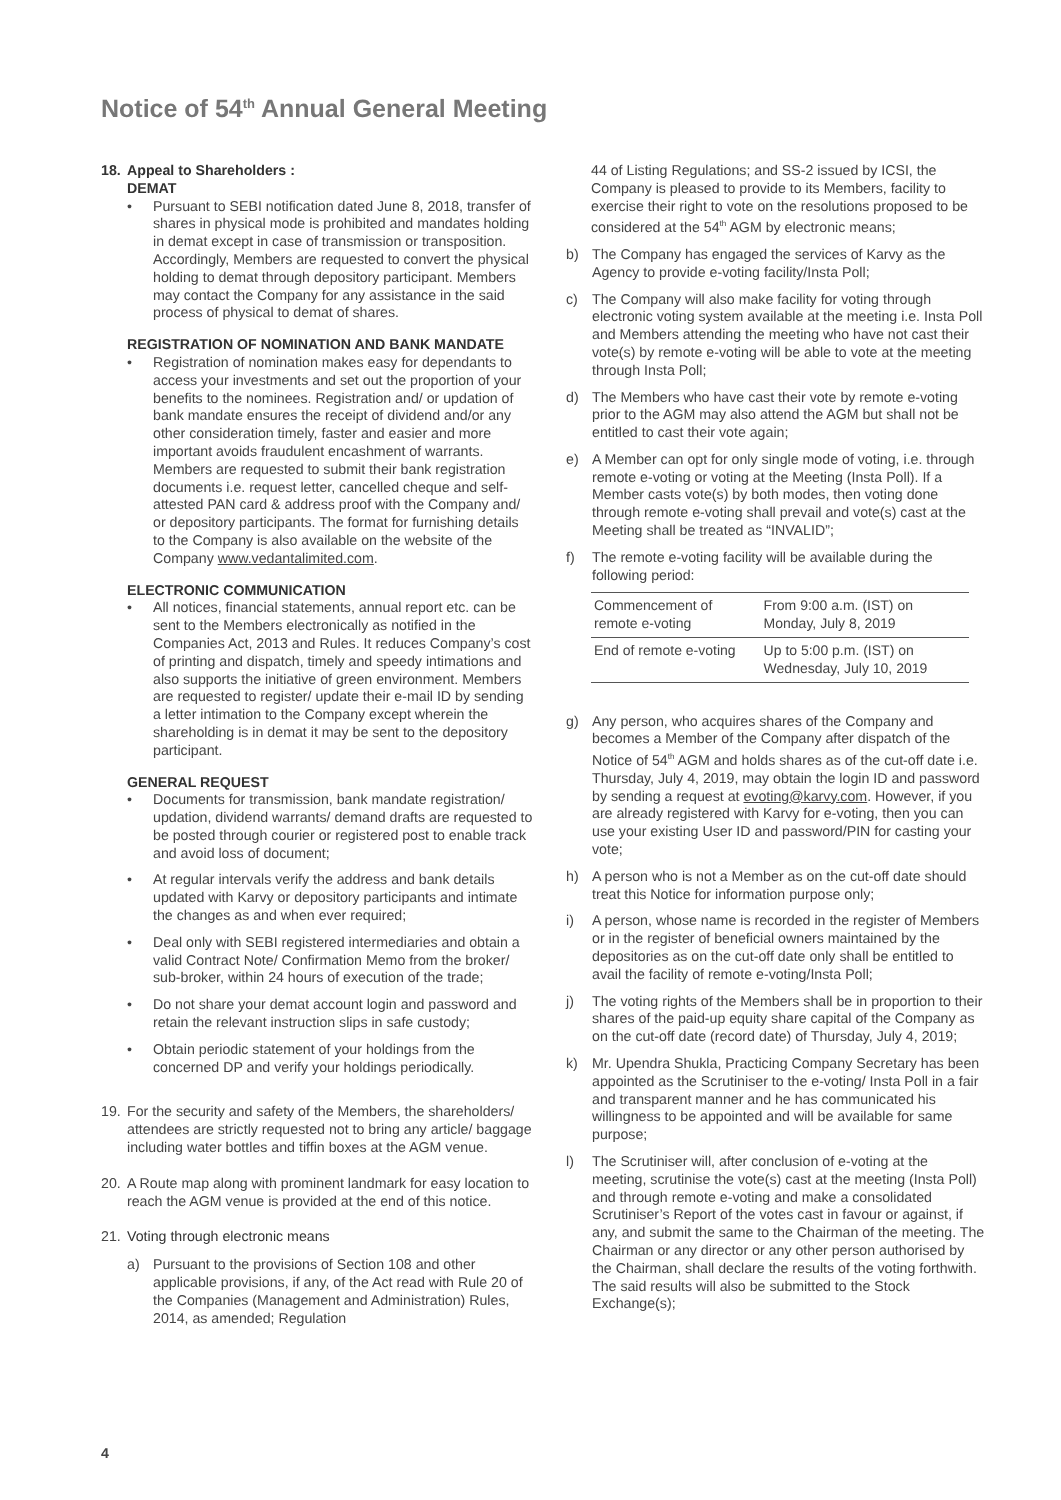Notice of 54<sup>th</sup> Annual General Meeting
18. Appeal to Shareholders :
DEMAT
• Pursuant to SEBI notification dated June 8, 2018, transfer of shares in physical mode is prohibited and mandates holding in demat except in case of transmission or transposition. Accordingly, Members are requested to convert the physical holding to demat through depository participant. Members may contact the Company for any assistance in the said process of physical to demat of shares.
REGISTRATION OF NOMINATION AND BANK MANDATE
• Registration of nomination makes easy for dependants to access your investments and set out the proportion of your benefits to the nominees. Registration and/ or updation of bank mandate ensures the receipt of dividend and/or any other consideration timely, faster and easier and more important avoids fraudulent encashment of warrants. Members are requested to submit their bank registration documents i.e. request letter, cancelled cheque and self-attested PAN card & address proof with the Company and/ or depository participants. The format for furnishing details to the Company is also available on the website of the Company www.vedantalimited.com.
ELECTRONIC COMMUNICATION
• All notices, financial statements, annual report etc. can be sent to the Members electronically as notified in the Companies Act, 2013 and Rules. It reduces Company’s cost of printing and dispatch, timely and speedy intimations and also supports the initiative of green environment. Members are requested to register/ update their e-mail ID by sending a letter intimation to the Company except wherein the shareholding is in demat it may be sent to the depository participant.
GENERAL REQUEST
• Documents for transmission, bank mandate registration/ updation, dividend warrants/ demand drafts are requested to be posted through courier or registered post to enable track and avoid loss of document;
• At regular intervals verify the address and bank details updated with Karvy or depository participants and intimate the changes as and when ever required;
• Deal only with SEBI registered intermediaries and obtain a valid Contract Note/ Confirmation Memo from the broker/ sub-broker, within 24 hours of execution of the trade;
• Do not share your demat account login and password and retain the relevant instruction slips in safe custody;
• Obtain periodic statement of your holdings from the concerned DP and verify your holdings periodically.
19. For the security and safety of the Members, the shareholders/ attendees are strictly requested not to bring any article/ baggage including water bottles and tiffin boxes at the AGM venue.
20. A Route map along with prominent landmark for easy location to reach the AGM venue is provided at the end of this notice.
21. Voting through electronic means
a) Pursuant to the provisions of Section 108 and other applicable provisions, if any, of the Act read with Rule 20 of the Companies (Management and Administration) Rules, 2014, as amended; Regulation
44 of Listing Regulations; and SS-2 issued by ICSI, the Company is pleased to provide to its Members, facility to exercise their right to vote on the resolutions proposed to be considered at the 54<sup>th</sup> AGM by electronic means;
b) The Company has engaged the services of Karvy as the Agency to provide e-voting facility/Insta Poll;
c) The Company will also make facility for voting through electronic voting system available at the meeting i.e. Insta Poll and Members attending the meeting who have not cast their vote(s) by remote e-voting will be able to vote at the meeting through Insta Poll;
d) The Members who have cast their vote by remote e-voting prior to the AGM may also attend the AGM but shall not be entitled to cast their vote again;
e) A Member can opt for only single mode of voting, i.e. through remote e-voting or voting at the Meeting (Insta Poll). If a Member casts vote(s) by both modes, then voting done through remote e-voting shall prevail and vote(s) cast at the Meeting shall be treated as “INVALID”;
f) The remote e-voting facility will be available during the following period:
| Commencement of remote e-voting | From 9:00 a.m. (IST) on Monday, July 8, 2019 |
| End of remote e-voting | Up to 5:00 p.m. (IST) on Wednesday, July 10, 2019 |
g) Any person, who acquires shares of the Company and becomes a Member of the Company after dispatch of the Notice of 54<sup>th</sup> AGM and holds shares as of the cut-off date i.e. Thursday, July 4, 2019, may obtain the login ID and password by sending a request at evoting@karvy.com. However, if you are already registered with Karvy for e-voting, then you can use your existing User ID and password/PIN for casting your vote;
h) A person who is not a Member as on the cut-off date should treat this Notice for information purpose only;
i) A person, whose name is recorded in the register of Members or in the register of beneficial owners maintained by the depositories as on the cut-off date only shall be entitled to avail the facility of remote e-voting/Insta Poll;
j) The voting rights of the Members shall be in proportion to their shares of the paid-up equity share capital of the Company as on the cut-off date (record date) of Thursday, July 4, 2019;
k) Mr. Upendra Shukla, Practicing Company Secretary has been appointed as the Scrutiniser to the e-voting/ Insta Poll in a fair and transparent manner and he has communicated his willingness to be appointed and will be available for same purpose;
l) The Scrutiniser will, after conclusion of e-voting at the meeting, scrutinise the vote(s) cast at the meeting (Insta Poll) and through remote e-voting and make a consolidated Scrutiniser’s Report of the votes cast in favour or against, if any, and submit the same to the Chairman of the meeting. The Chairman or any director or any other person authorised by the Chairman, shall declare the results of the voting forthwith. The said results will also be submitted to the Stock Exchange(s);
4